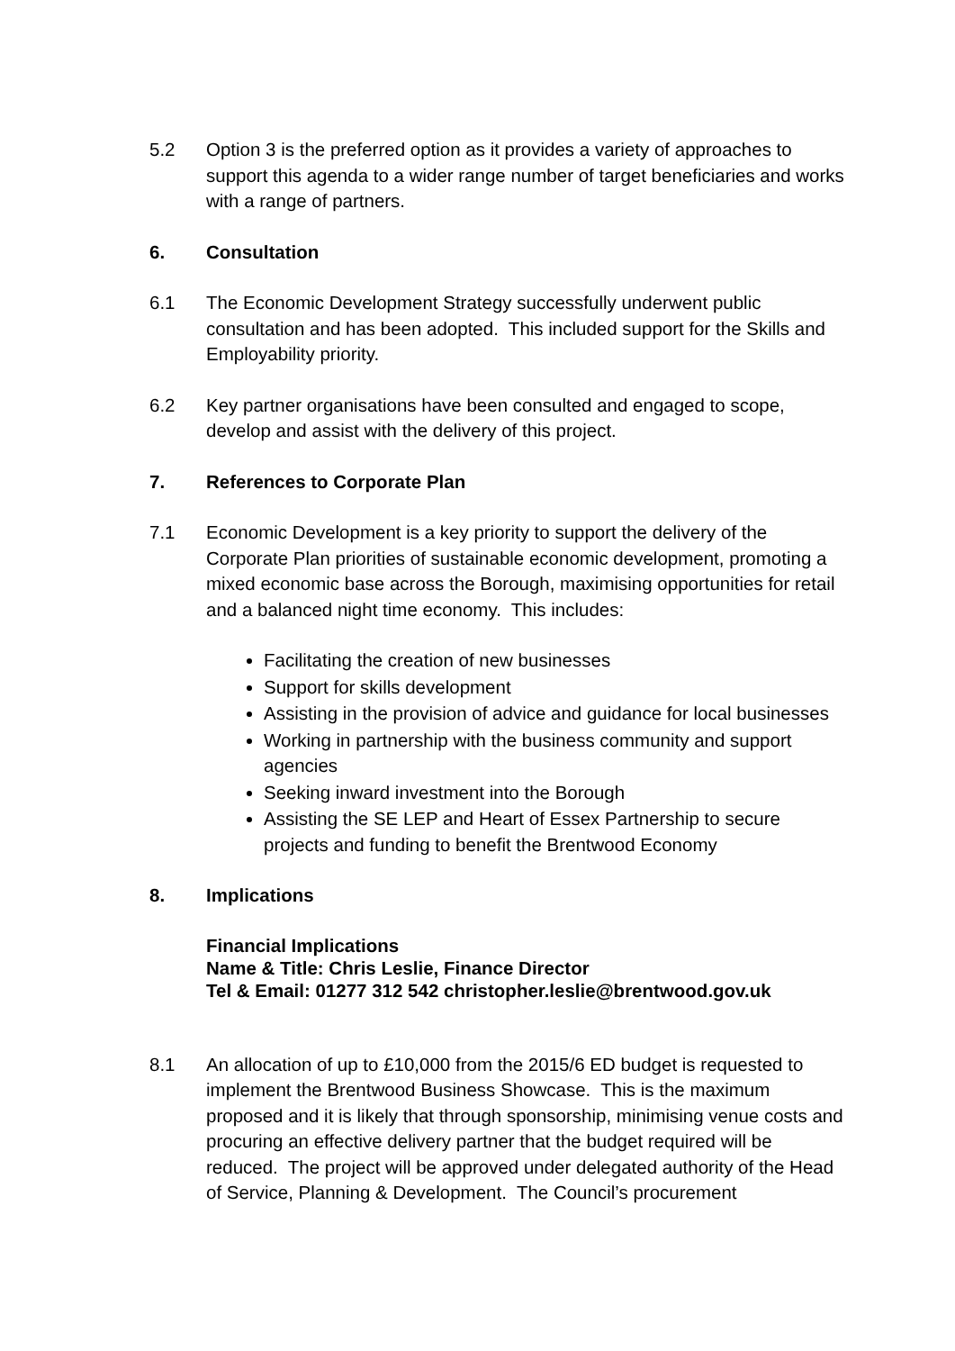5.2 Option 3 is the preferred option as it provides a variety of approaches to support this agenda to a wider range number of target beneficiaries and works with a range of partners.
6. Consultation
6.1 The Economic Development Strategy successfully underwent public consultation and has been adopted. This included support for the Skills and Employability priority.
6.2 Key partner organisations have been consulted and engaged to scope, develop and assist with the delivery of this project.
7. References to Corporate Plan
7.1 Economic Development is a key priority to support the delivery of the Corporate Plan priorities of sustainable economic development, promoting a mixed economic base across the Borough, maximising opportunities for retail and a balanced night time economy. This includes:
Facilitating the creation of new businesses
Support for skills development
Assisting in the provision of advice and guidance for local businesses
Working in partnership with the business community and support agencies
Seeking inward investment into the Borough
Assisting the SE LEP and Heart of Essex Partnership to secure projects and funding to benefit the Brentwood Economy
8. Implications
Financial Implications
Name & Title: Chris Leslie, Finance Director
Tel & Email: 01277 312 542 christopher.leslie@brentwood.gov.uk
8.1 An allocation of up to £10,000 from the 2015/6 ED budget is requested to implement the Brentwood Business Showcase. This is the maximum proposed and it is likely that through sponsorship, minimising venue costs and procuring an effective delivery partner that the budget required will be reduced. The project will be approved under delegated authority of the Head of Service, Planning & Development. The Council’s procurement